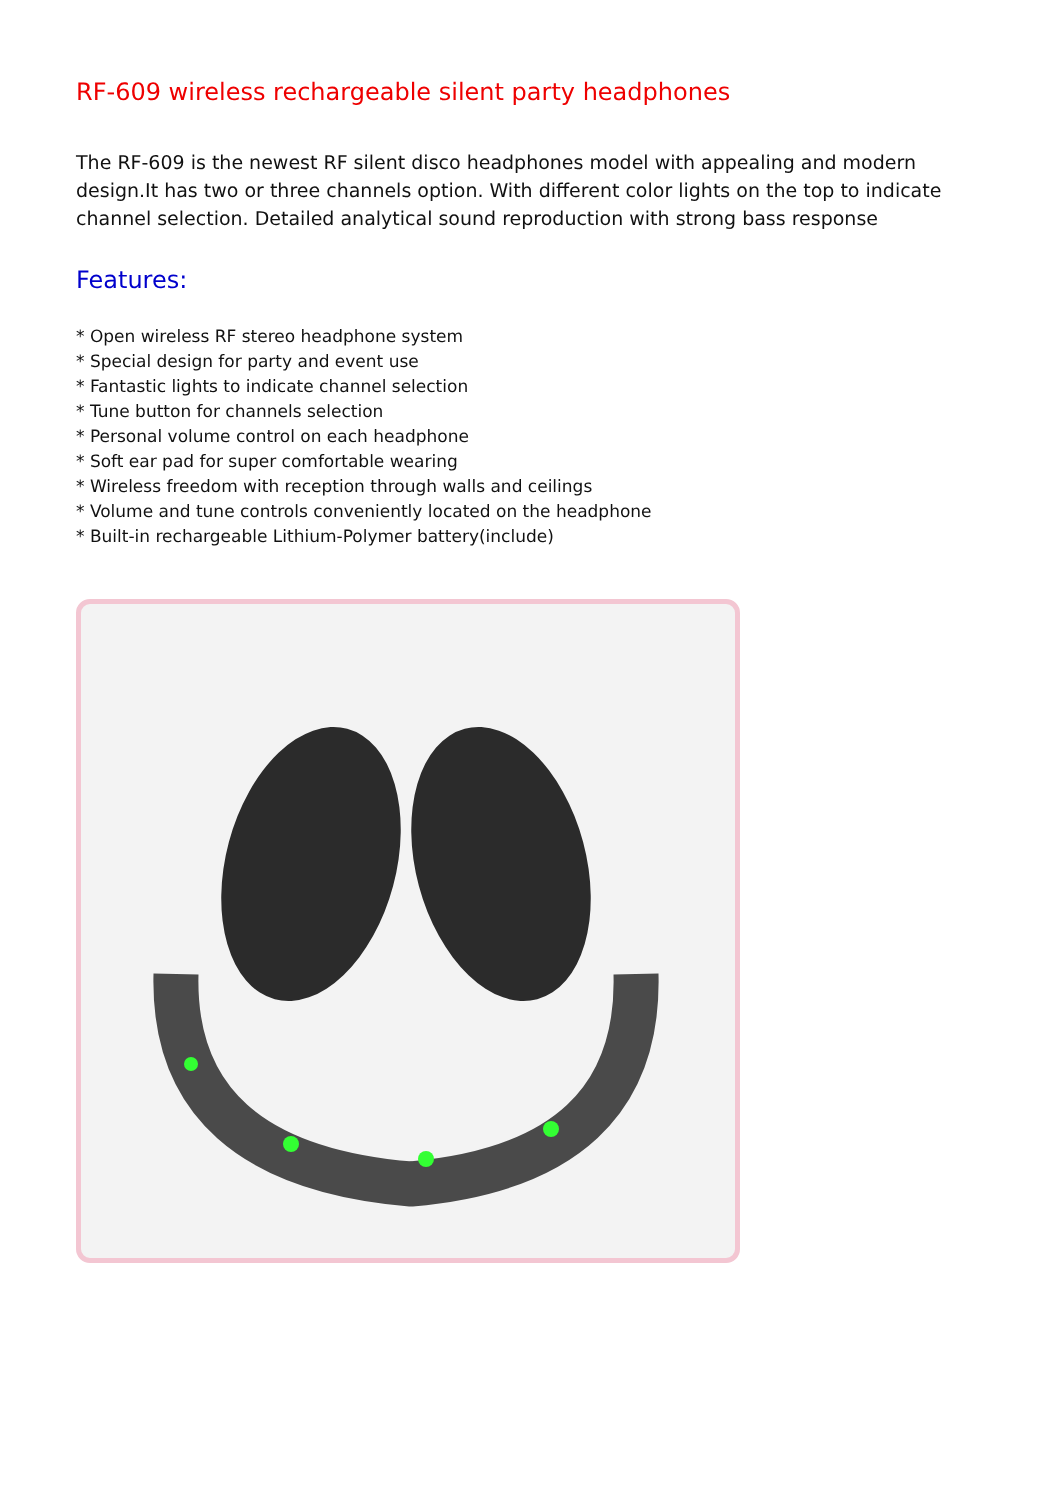RF-609 wireless rechargeable silent party headphones
The RF-609 is the newest RF silent disco headphones model with appealing and modern design.It has two or three channels option. With different color lights on the top to indicate channel selection. Detailed analytical sound reproduction with strong bass response
Features:
* Open wireless RF stereo headphone system
* Special design for party and event use
* Fantastic lights to indicate channel selection
* Tune button for channels selection
* Personal volume control on each headphone
* Soft ear pad for super comfortable wearing
* Wireless freedom with reception through walls and ceilings
* Volume and tune controls conveniently located on the headphone
* Built-in rechargeable Lithium-Polymer battery(include)